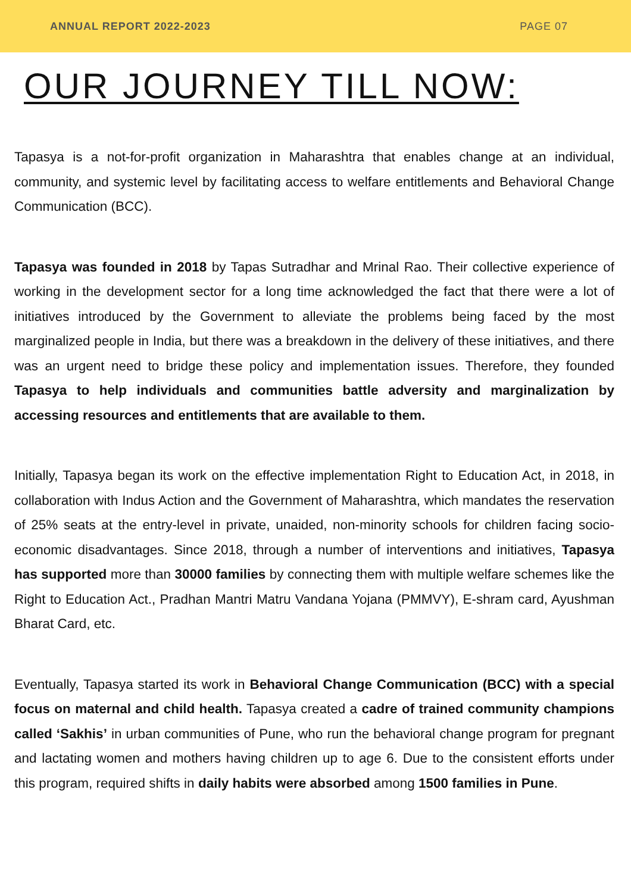ANNUAL REPORT 2022-2023 PAGE 07
OUR JOURNEY TILL NOW:
Tapasya is a not-for-profit organization in Maharashtra that enables change at an individual, community, and systemic level by facilitating access to welfare entitlements and Behavioral Change Communication (BCC).
Tapasya was founded in 2018 by Tapas Sutradhar and Mrinal Rao. Their collective experience of working in the development sector for a long time acknowledged the fact that there were a lot of initiatives introduced by the Government to alleviate the problems being faced by the most marginalized people in India, but there was a breakdown in the delivery of these initiatives, and there was an urgent need to bridge these policy and implementation issues. Therefore, they founded Tapasya to help individuals and communities battle adversity and marginalization by accessing resources and entitlements that are available to them.
Initially, Tapasya began its work on the effective implementation Right to Education Act, in 2018, in collaboration with Indus Action and the Government of Maharashtra, which mandates the reservation of 25% seats at the entry-level in private, unaided, non-minority schools for children facing socio-economic disadvantages. Since 2018, through a number of interventions and initiatives, Tapasya has supported more than 30000 families by connecting them with multiple welfare schemes like the Right to Education Act., Pradhan Mantri Matru Vandana Yojana (PMMVY), E-shram card, Ayushman Bharat Card, etc.
Eventually, Tapasya started its work in Behavioral Change Communication (BCC) with a special focus on maternal and child health. Tapasya created a cadre of trained community champions called ‘Sakhis’ in urban communities of Pune, who run the behavioral change program for pregnant and lactating women and mothers having children up to age 6. Due to the consistent efforts under this program, required shifts in daily habits were absorbed among 1500 families in Pune.